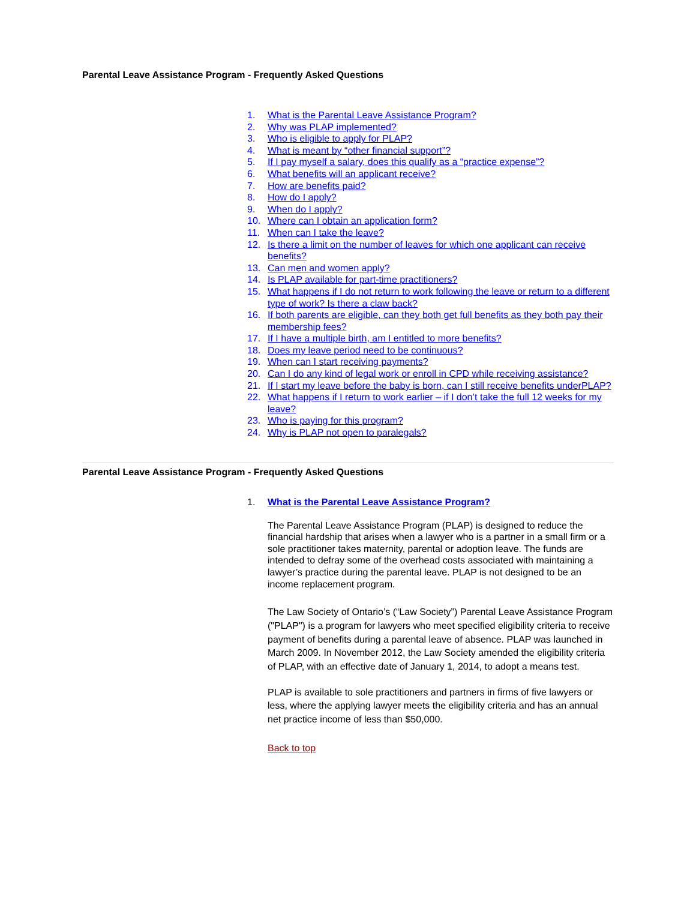Parental Leave Assistance Program - Frequently Asked Questions
1. What is the Parental Leave Assistance Program?
2. Why was PLAP implemented?
3. Who is eligible to apply for PLAP?
4. What is meant by “other financial support”?
5. If I pay myself a salary, does this qualify as a “practice expense”?
6. What benefits will an applicant receive?
7. How are benefits paid?
8. How do I apply?
9. When do I apply?
10. Where can I obtain an application form?
11. When can I take the leave?
12. Is there a limit on the number of leaves for which one applicant can receive benefits?
13. Can men and women apply?
14. Is PLAP available for part-time practitioners?
15. What happens if I do not return to work following the leave or return to a different type of work? Is there a claw back?
16. If both parents are eligible, can they both get full benefits as they both pay their membership fees?
17. If I have a multiple birth, am I entitled to more benefits?
18. Does my leave period need to be continuous?
19. When can I start receiving payments?
20. Can I do any kind of legal work or enroll in CPD while receiving assistance?
21. If I start my leave before the baby is born, can I still receive benefits underPLAP?
22. What happens if I return to work earlier – if I don’t take the full 12 weeks for my leave?
23. Who is paying for this program?
24. Why is PLAP not open to paralegals?
Parental Leave Assistance Program - Frequently Asked Questions
1. What is the Parental Leave Assistance Program?
The Parental Leave Assistance Program (PLAP) is designed to reduce the financial hardship that arises when a lawyer who is a partner in a small firm or a sole practitioner takes maternity, parental or adoption leave. The funds are intended to defray some of the overhead costs associated with maintaining a lawyer’s practice during the parental leave. PLAP is not designed to be an income replacement program.
The Law Society of Ontario’s (“Law Society”) Parental Leave Assistance Program ("PLAP") is a program for lawyers who meet specified eligibility criteria to receive payment of benefits during a parental leave of absence. PLAP was launched in March 2009. In November 2012, the Law Society amended the eligibility criteria of PLAP, with an effective date of January 1, 2014, to adopt a means test.
PLAP is available to sole practitioners and partners in firms of five lawyers or less, where the applying lawyer meets the eligibility criteria and has an annual net practice income of less than $50,000.
Back to top